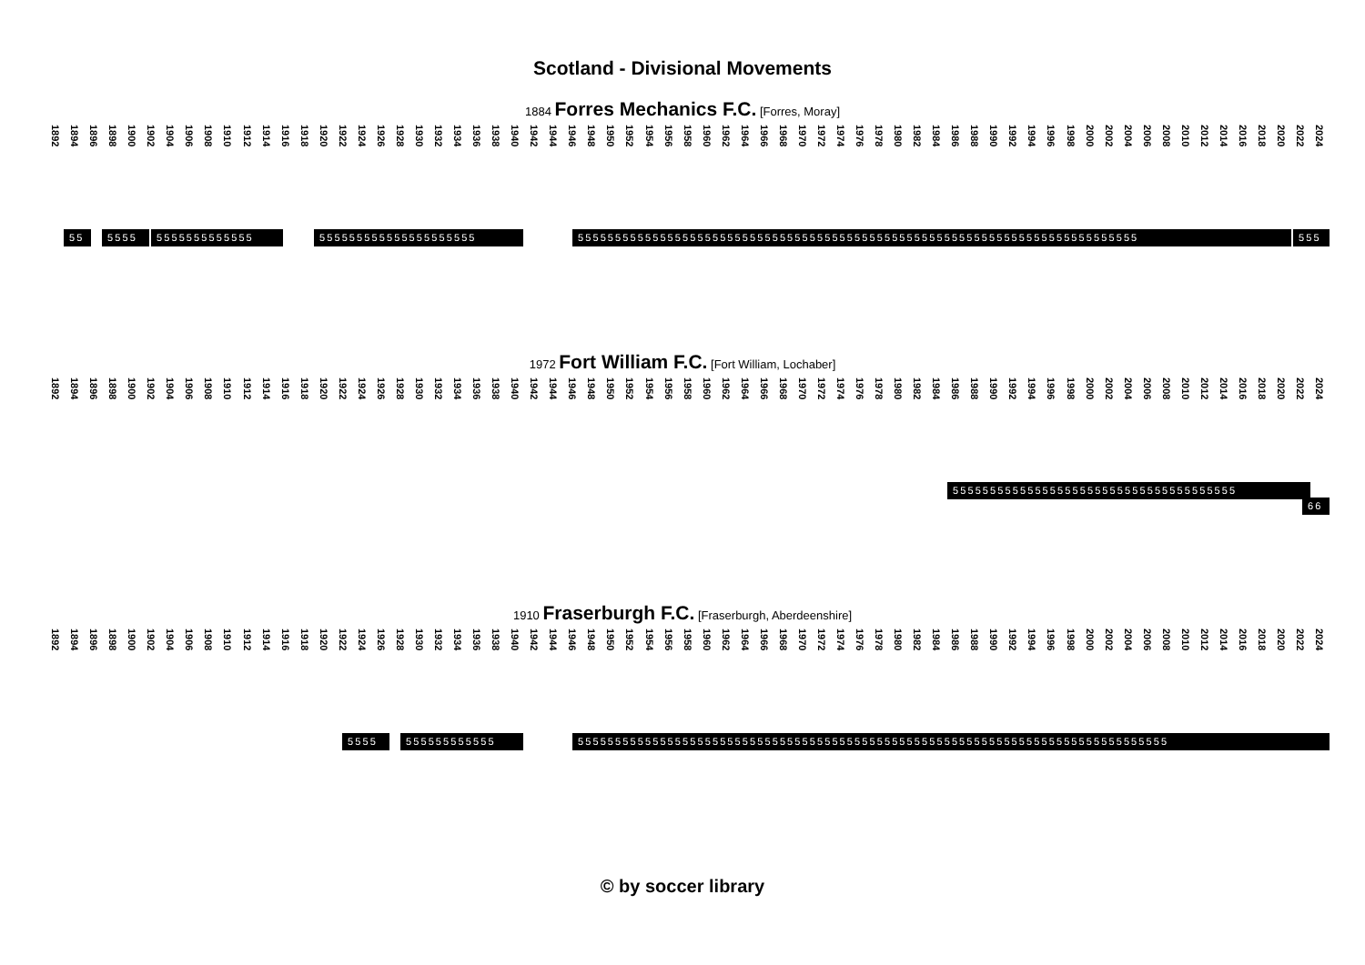Scotland - Divisional Movements
1884 Forres Mechanics F.C. [Forres, Moray]
1892 1894 1896 1898 1900 1902 1904 1906 1908 1910 1912 1914 1916 1918 1920 1922 1924 1926 1928 1930 1932 1934 1936 1938 1940 1942 1944 1946 1948 1950 1952 1954 1956 1958 1960 1962 1964 1966 1968 1970 1972 1974 1976 1978 1980 1982 1984 1986 1988 1990 1992 1994 1996 1998 2000 2002 2004 2006 2008 2010 2012 2014 2016 2018 2020 2022 2024
55 5555 5555555555555 555555555555555555555 555555555555555555555555555555555555555555555555555555555555555555555555555 555
1972 Fort William F.C. [Fort William, Lochaber]
1892 1894 1896 1898 1900 1902 1904 1906 1908 1910 1912 1914 1916 1918 1920 1922 1924 1926 1928 1930 1932 1934 1936 1938 1940 1942 1944 1946 1948 1950 1952 1954 1956 1958 1960 1962 1964 1966 1968 1970 1972 1974 1976 1978 1980 1982 1984 1986 1988 1990 1992 1994 1996 1998 2000 2002 2004 2006 2008 2010 2012 2014 2016 2018 2020 2022 2024
55555555555555555555555555555555555555
66
1910 Fraserburgh F.C. [Fraserburgh, Aberdeenshire]
1892 1894 1896 1898 1900 1902 1904 1906 1908 1910 1912 1914 1916 1918 1920 1922 1924 1926 1928 1930 1932 1934 1936 1938 1940 1942 1944 1946 1948 1950 1952 1954 1956 1958 1960 1962 1964 1966 1968 1970 1972 1974 1976 1978 1980 1982 1984 1986 1988 1990 1992 1994 1996 1998 2000 2002 2004 2006 2008 2010 2012 2014 2016 2018 2020 2022 2024
5555 555555555555 5555555555555555555555555555555555555555555555555555555555555555555555555555555
© by soccer library